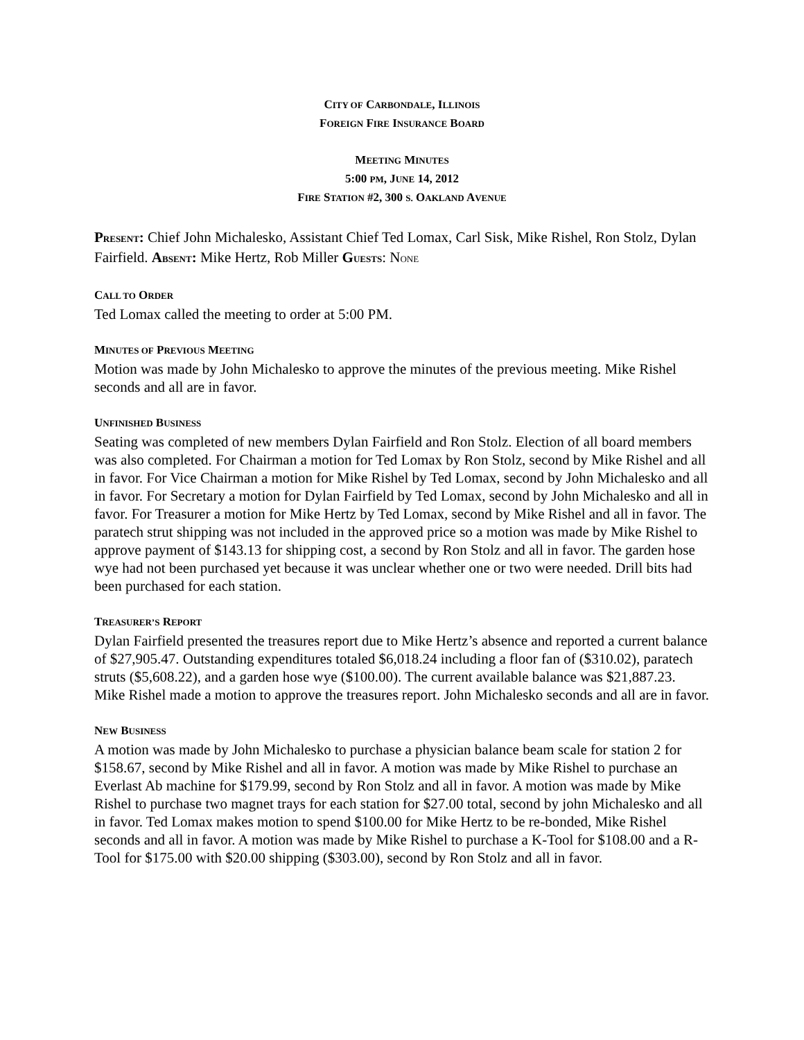CITY OF CARBONDALE, ILLINOIS
FOREIGN FIRE INSURANCE BOARD
MEETING MINUTES
5:00 PM, JUNE 14, 2012
FIRE STATION #2, 300 S. OAKLAND AVENUE
PRESENT: Chief John Michalesko, Assistant Chief Ted Lomax, Carl Sisk, Mike Rishel, Ron Stolz, Dylan Fairfield. ABSENT: Mike Hertz, Rob Miller GUESTS: NONE
CALL TO ORDER
Ted Lomax called the meeting to order at 5:00 PM.
MINUTES OF PREVIOUS MEETING
Motion was made by John Michalesko to approve the minutes of the previous meeting. Mike Rishel seconds and all are in favor.
UNFINISHED BUSINESS
Seating was completed of new members Dylan Fairfield and Ron Stolz. Election of all board members was also completed. For Chairman a motion for Ted Lomax by Ron Stolz, second by Mike Rishel and all in favor. For Vice Chairman a motion for Mike Rishel by Ted Lomax, second by John Michalesko and all in favor. For Secretary a motion for Dylan Fairfield by Ted Lomax, second by John Michalesko and all in favor. For Treasurer a motion for Mike Hertz by Ted Lomax, second by Mike Rishel and all in favor. The paratech strut shipping was not included in the approved price so a motion was made by Mike Rishel to approve payment of $143.13 for shipping cost, a second by Ron Stolz and all in favor. The garden hose wye had not been purchased yet because it was unclear whether one or two were needed. Drill bits had been purchased for each station.
TREASURER’S REPORT
Dylan Fairfield presented the treasures report due to Mike Hertz’s absence and reported a current balance of $27,905.47. Outstanding expenditures totaled $6,018.24 including a floor fan of ($310.02), paratech struts ($5,608.22), and a garden hose wye ($100.00). The current available balance was $21,887.23. Mike Rishel made a motion to approve the treasures report. John Michalesko seconds and all are in favor.
NEW BUSINESS
A motion was made by John Michalesko to purchase a physician balance beam scale for station 2 for $158.67, second by Mike Rishel and all in favor. A motion was made by Mike Rishel to purchase an Everlast Ab machine for $179.99, second by Ron Stolz and all in favor. A motion was made by Mike Rishel to purchase two magnet trays for each station for $27.00 total, second by john Michalesko and all in favor. Ted Lomax makes motion to spend $100.00 for Mike Hertz to be re-bonded, Mike Rishel seconds and all in favor. A motion was made by Mike Rishel to purchase a K-Tool for $108.00 and a R-Tool for $175.00 with $20.00 shipping ($303.00), second by Ron Stolz and all in favor.